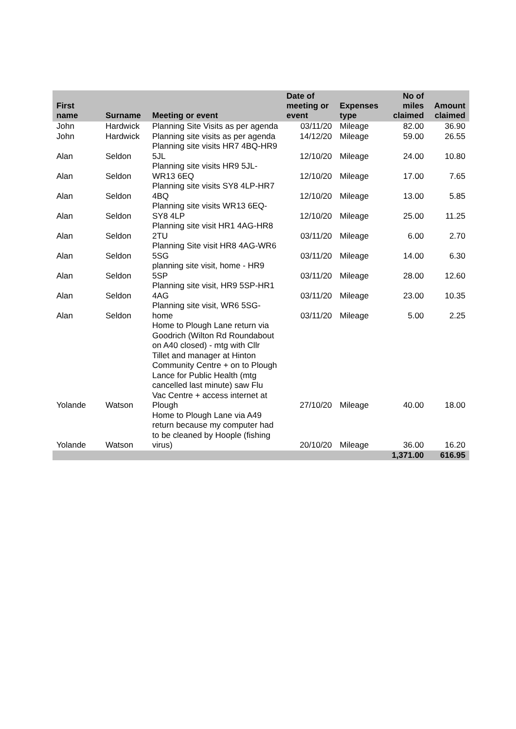| First name | Surname | Meeting or event | Date of meeting or event | Expenses type | No of miles claimed | Amount claimed |
| --- | --- | --- | --- | --- | --- | --- |
| John | Hardwick | Planning Site Visits as per agenda | 03/11/20 | Mileage | 82.00 | 36.90 |
| John | Hardwick | Planning site visits as per agenda | 14/12/20 | Mileage | 59.00 | 26.55 |
| Alan | Seldon | Planning site visits HR7 4BQ-HR9 5JL | 12/10/20 | Mileage | 24.00 | 10.80 |
| Alan | Seldon | Planning site visits HR9 5JL-WR13 6EQ | 12/10/20 | Mileage | 17.00 | 7.65 |
| Alan | Seldon | Planning site visits SY8 4LP-HR7 4BQ | 12/10/20 | Mileage | 13.00 | 5.85 |
| Alan | Seldon | Planning site visits WR13 6EQ-SY8 4LP | 12/10/20 | Mileage | 25.00 | 11.25 |
| Alan | Seldon | Planning site visit HR1 4AG-HR8 2TU | 03/11/20 | Mileage | 6.00 | 2.70 |
| Alan | Seldon | Planning Site visit HR8 4AG-WR6 5SG | 03/11/20 | Mileage | 14.00 | 6.30 |
| Alan | Seldon | planning site visit, home - HR9 5SP | 03/11/20 | Mileage | 28.00 | 12.60 |
| Alan | Seldon | Planning site visit, HR9 5SP-HR1 4AG | 03/11/20 | Mileage | 23.00 | 10.35 |
| Alan | Seldon | Planning site visit, WR6 5SG-home | 03/11/20 | Mileage | 5.00 | 2.25 |
| Yolande | Watson | Home to Plough Lane return via Goodrich (Wilton Rd Roundabout on A40 closed) - mtg with Cllr Tillet and manager at Hinton Community Centre + on to Plough Lance for Public Health (mtg cancelled last minute) saw Flu Vac Centre + access internet at Plough | 27/10/20 | Mileage | 40.00 | 18.00 |
| Yolande | Watson | Home to Plough Lane via A49 return because my computer had to be cleaned by Hoople (fishing virus) | 20/10/20 | Mileage | 36.00 | 16.20 |
| | | | | | 1,371.00 | 616.95 |